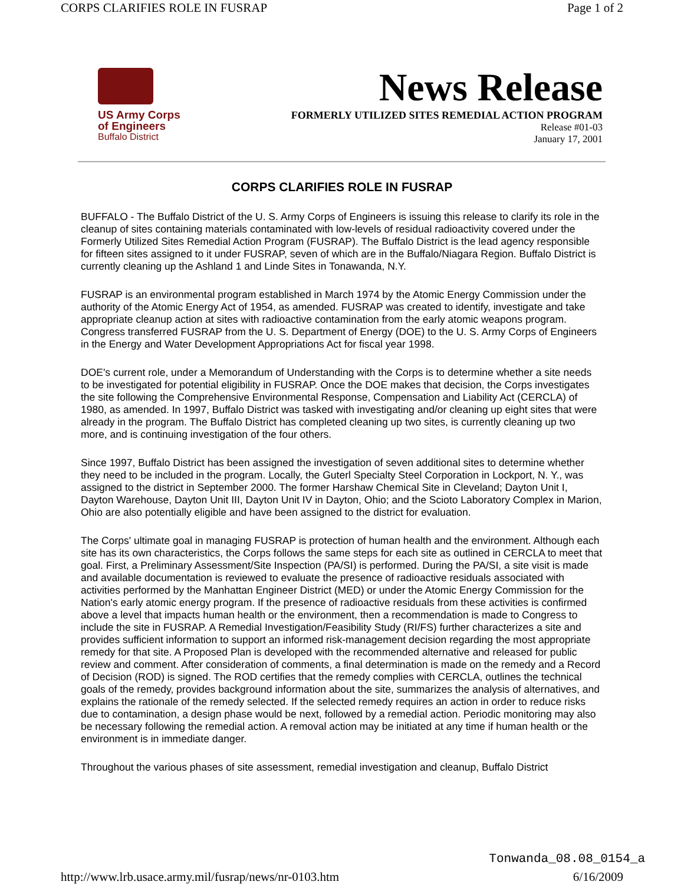CORPS CLARIFIES ROLE IN FUSRAP Page 1 of 2
US Army Corps
of Engineers
Buffalo District
News Release
FORMERLY UTILIZED SITES REMEDIAL ACTION PROGRAM
Release #01-03
January 17, 2001
CORPS CLARIFIES ROLE IN FUSRAP
BUFFALO - The Buffalo District of the U. S. Army Corps of Engineers is issuing this release to clarify its role in the cleanup of sites containing materials contaminated with low-levels of residual radioactivity covered under the Formerly Utilized Sites Remedial Action Program (FUSRAP). The Buffalo District is the lead agency responsible for fifteen sites assigned to it under FUSRAP, seven of which are in the Buffalo/Niagara Region. Buffalo District is currently cleaning up the Ashland 1 and Linde Sites in Tonawanda, N.Y.
FUSRAP is an environmental program established in March 1974 by the Atomic Energy Commission under the authority of the Atomic Energy Act of 1954, as amended. FUSRAP was created to identify, investigate and take appropriate cleanup action at sites with radioactive contamination from the early atomic weapons program. Congress transferred FUSRAP from the U. S. Department of Energy (DOE) to the U. S. Army Corps of Engineers in the Energy and Water Development Appropriations Act for fiscal year 1998.
DOE's current role, under a Memorandum of Understanding with the Corps is to determine whether a site needs to be investigated for potential eligibility in FUSRAP. Once the DOE makes that decision, the Corps investigates the site following the Comprehensive Environmental Response, Compensation and Liability Act (CERCLA) of 1980, as amended. In 1997, Buffalo District was tasked with investigating and/or cleaning up eight sites that were already in the program. The Buffalo District has completed cleaning up two sites, is currently cleaning up two more, and is continuing investigation of the four others.
Since 1997, Buffalo District has been assigned the investigation of seven additional sites to determine whether they need to be included in the program. Locally, the Guterl Specialty Steel Corporation in Lockport, N. Y., was assigned to the district in September 2000. The former Harshaw Chemical Site in Cleveland; Dayton Unit I, Dayton Warehouse, Dayton Unit III, Dayton Unit IV in Dayton, Ohio; and the Scioto Laboratory Complex in Marion, Ohio are also potentially eligible and have been assigned to the district for evaluation.
The Corps' ultimate goal in managing FUSRAP is protection of human health and the environment. Although each site has its own characteristics, the Corps follows the same steps for each site as outlined in CERCLA to meet that goal. First, a Preliminary Assessment/Site Inspection (PA/SI) is performed. During the PA/SI, a site visit is made and available documentation is reviewed to evaluate the presence of radioactive residuals associated with activities performed by the Manhattan Engineer District (MED) or under the Atomic Energy Commission for the Nation's early atomic energy program. If the presence of radioactive residuals from these activities is confirmed above a level that impacts human health or the environment, then a recommendation is made to Congress to include the site in FUSRAP. A Remedial Investigation/Feasibility Study (RI/FS) further characterizes a site and provides sufficient information to support an informed risk-management decision regarding the most appropriate remedy for that site. A Proposed Plan is developed with the recommended alternative and released for public review and comment. After consideration of comments, a final determination is made on the remedy and a Record of Decision (ROD) is signed. The ROD certifies that the remedy complies with CERCLA, outlines the technical goals of the remedy, provides background information about the site, summarizes the analysis of alternatives, and explains the rationale of the remedy selected. If the selected remedy requires an action in order to reduce risks due to contamination, a design phase would be next, followed by a remedial action. Periodic monitoring may also be necessary following the remedial action. A removal action may be initiated at any time if human health or the environment is in immediate danger.
Throughout the various phases of site assessment, remedial investigation and cleanup, Buffalo District
Tonwanda_08.08_0154_a
http://www.lrb.usace.army.mil/fusrap/news/nr-0103.htm 6/16/2009